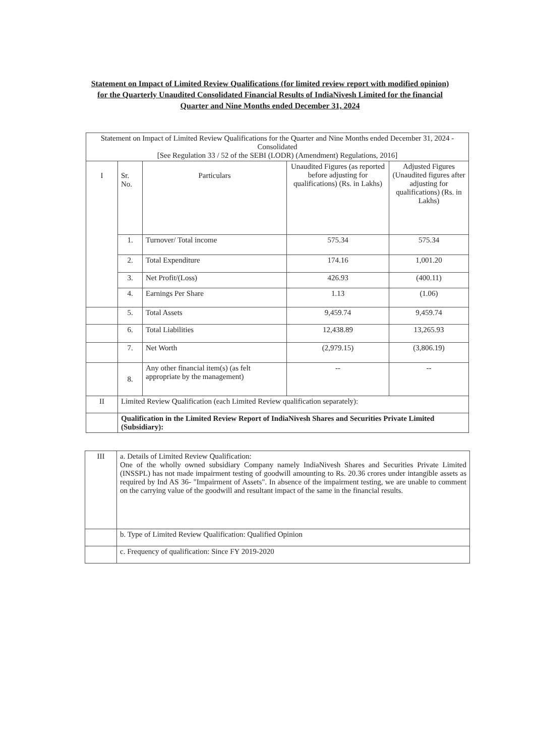Statement on Impact of Limited Review Qualifications (for limited review report with modified opinion) for the Quarterly Unaudited Consolidated Financial Results of IndiaNivesh Limited for the financial Quarter and Nine Months ended December 31, 2024
| Statement on Impact of Limited Review Qualifications for the Quarter and Nine Months ended December 31, 2024 -Consolidated [See Regulation 33 / 52 of the SEBI (LODR) (Amendment) Regulations, 2016] | | | | |
| I | Sr. No. | Particulars | Unaudited Figures (as reported before adjusting for qualifications) (Rs. in Lakhs) | Adjusted Figures (Unaudited figures after adjusting for qualifications) (Rs. in Lakhs) |
| | 1. | Turnover/ Total income | 575.34 | 575.34 |
| | 2. | Total Expenditure | 174.16 | 1,001.20 |
| | 3. | Net Profit/(Loss) | 426.93 | (400.11) |
| | 4. | Earnings Per Share | 1.13 | (1.06) |
| | 5. | Total Assets | 9,459.74 | 9,459.74 |
| | 6. | Total Liabilities | 12,438.89 | 13,265.93 |
| | 7. | Net Worth | (2,979.15) | (3,806.19) |
| | 8. | Any other financial item(s) (as felt appropriate by the management) | -- | -- |
| II | Limited Review Qualification (each Limited Review qualification separately): | | | |
| | Qualification in the Limited Review Report of IndiaNivesh Shares and Securities Private Limited (Subsidiary): | | | |
| III | a. Details of Limited Review Qualification: One of the wholly owned subsidiary Company namely IndiaNivesh Shares and Securities Private Limited (INSSPL) has not made impairment testing of goodwill amounting to Rs. 20.36 crores under intangible assets as required by Ind AS 36- "Impairment of Assets". In absence of the impairment testing, we are unable to comment on the carrying value of the goodwill and resultant impact of the same in the financial results. |
| | b. Type of Limited Review Qualification: Qualified Opinion |
| | c. Frequency of qualification: Since FY 2019-2020 |